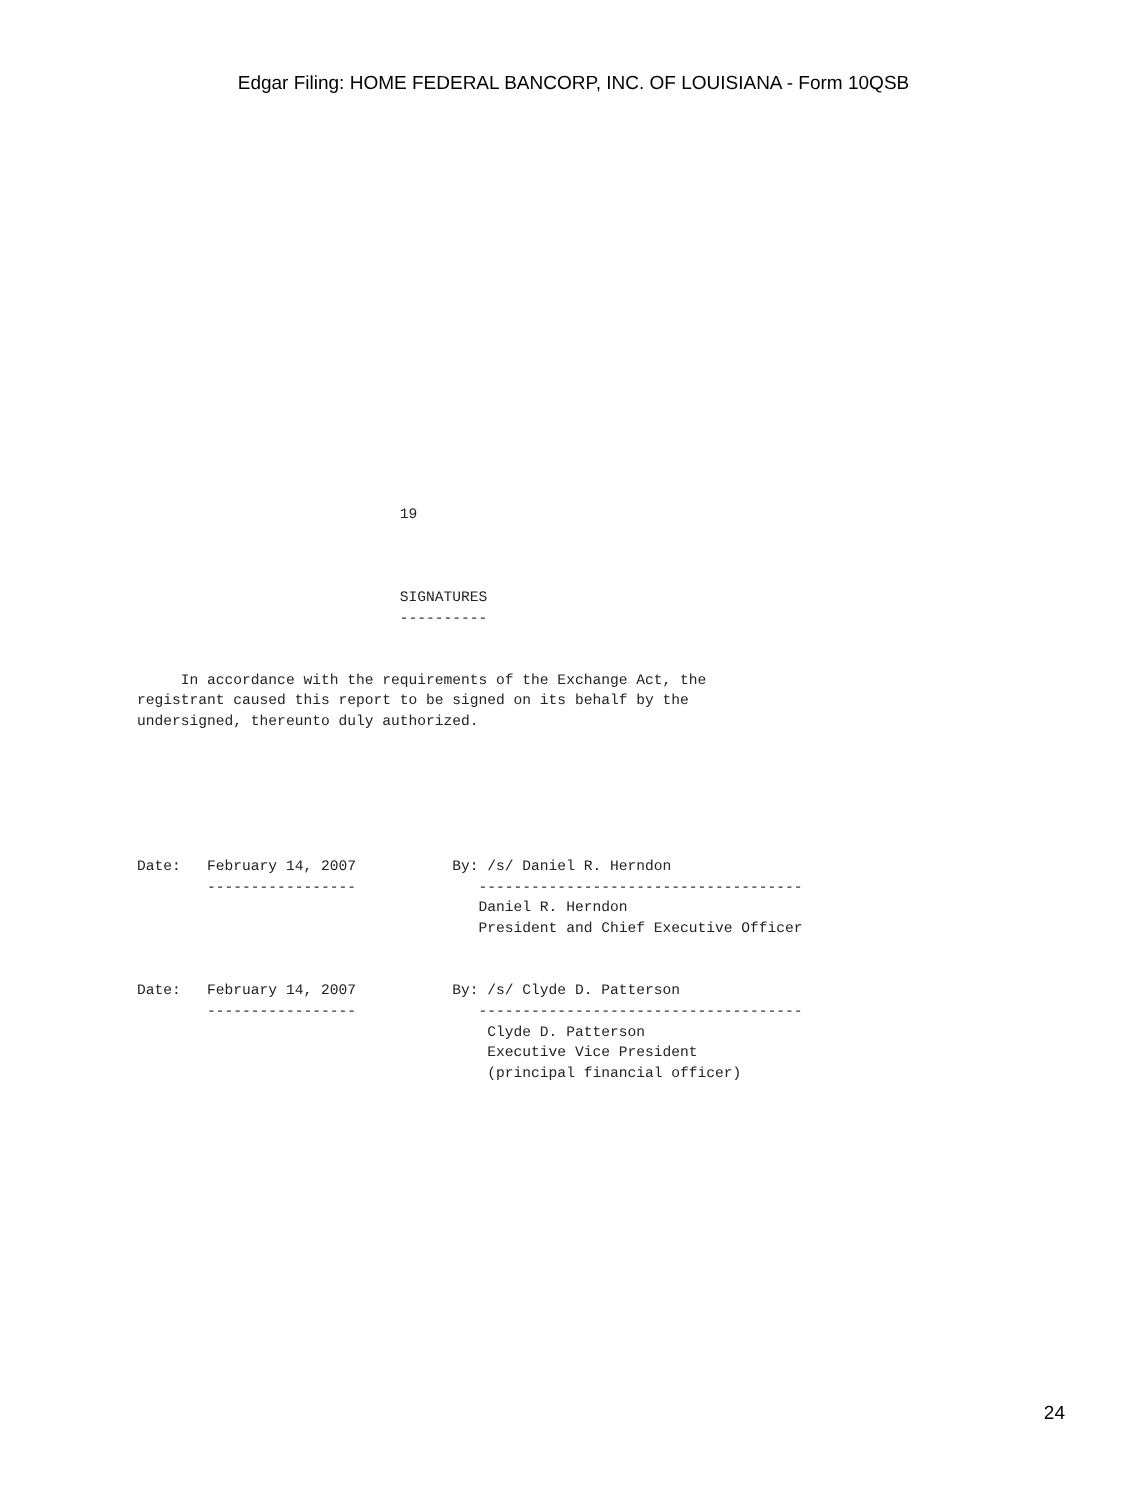Edgar Filing: HOME FEDERAL BANCORP, INC. OF LOUISIANA - Form 10QSB
                              19



                              SIGNATURES
                              ----------


     In accordance with the requirements of the Exchange Act, the
registrant caused this report to be signed on its behalf by the
undersigned, thereunto duly authorized.






Date:   February 14, 2007           By: /s/ Daniel R. Herndon
        -----------------              -------------------------------------
                                       Daniel R. Herndon
                                       President and Chief Executive Officer


Date:   February 14, 2007           By: /s/ Clyde D. Patterson
        -----------------              -------------------------------------
                                        Clyde D. Patterson
                                        Executive Vice President
                                        (principal financial officer)
24